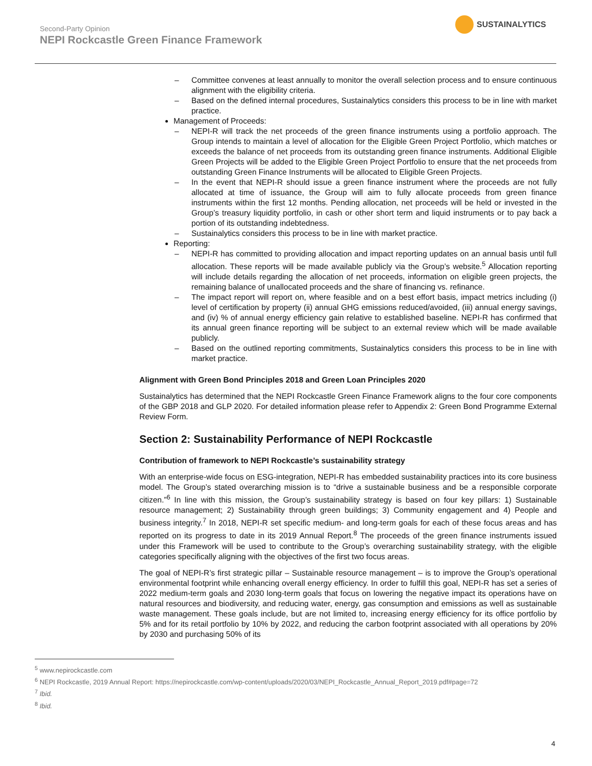Second-Party Opinion
NEPI Rockcastle Green Finance Framework
SUSTAINALYTICS
Committee convenes at least annually to monitor the overall selection process and to ensure continuous alignment with the eligibility criteria.
Based on the defined internal procedures, Sustainalytics considers this process to be in line with market practice.
Management of Proceeds:
NEPI-R will track the net proceeds of the green finance instruments using a portfolio approach. The Group intends to maintain a level of allocation for the Eligible Green Project Portfolio, which matches or exceeds the balance of net proceeds from its outstanding green finance instruments. Additional Eligible Green Projects will be added to the Eligible Green Project Portfolio to ensure that the net proceeds from outstanding Green Finance Instruments will be allocated to Eligible Green Projects.
In the event that NEPI-R should issue a green finance instrument where the proceeds are not fully allocated at time of issuance, the Group will aim to fully allocate proceeds from green finance instruments within the first 12 months. Pending allocation, net proceeds will be held or invested in the Group’s treasury liquidity portfolio, in cash or other short term and liquid instruments or to pay back a portion of its outstanding indebtedness.
Sustainalytics considers this process to be in line with market practice.
Reporting:
NEPI-R has committed to providing allocation and impact reporting updates on an annual basis until full allocation. These reports will be made available publicly via the Group’s website.<sup>5</sup> Allocation reporting will include details regarding the allocation of net proceeds, information on eligible green projects, the remaining balance of unallocated proceeds and the share of financing vs. refinance.
The impact report will report on, where feasible and on a best effort basis, impact metrics including (i) level of certification by property (ii) annual GHG emissions reduced/avoided, (iii) annual energy savings, and (iv) % of annual energy efficiency gain relative to established baseline. NEPI-R has confirmed that its annual green finance reporting will be subject to an external review which will be made available publicly.
Based on the outlined reporting commitments, Sustainalytics considers this process to be in line with market practice.
Alignment with Green Bond Principles 2018 and Green Loan Principles 2020
Sustainalytics has determined that the NEPI Rockcastle Green Finance Framework aligns to the four core components of the GBP 2018 and GLP 2020. For detailed information please refer to Appendix 2: Green Bond Programme External Review Form.
Section 2: Sustainability Performance of NEPI Rockcastle
Contribution of framework to NEPI Rockcastle’s sustainability strategy
With an enterprise-wide focus on ESG-integration, NEPI-R has embedded sustainability practices into its core business model. The Group’s stated overarching mission is to “drive a sustainable business and be a responsible corporate citizen.”<sup>6</sup> In line with this mission, the Group’s sustainability strategy is based on four key pillars: 1) Sustainable resource management; 2) Sustainability through green buildings; 3) Community engagement and 4) People and business integrity.<sup>7</sup> In 2018, NEPI-R set specific medium- and long-term goals for each of these focus areas and has reported on its progress to date in its 2019 Annual Report.<sup>8</sup> The proceeds of the green finance instruments issued under this Framework will be used to contribute to the Group’s overarching sustainability strategy, with the eligible categories specifically aligning with the objectives of the first two focus areas.
The goal of NEPI-R’s first strategic pillar – Sustainable resource management – is to improve the Group’s operational environmental footprint while enhancing overall energy efficiency. In order to fulfill this goal, NEPI-R has set a series of 2022 medium-term goals and 2030 long-term goals that focus on lowering the negative impact its operations have on natural resources and biodiversity, and reducing water, energy, gas consumption and emissions as well as sustainable waste management. These goals include, but are not limited to, increasing energy efficiency for its office portfolio by 5% and for its retail portfolio by 10% by 2022, and reducing the carbon footprint associated with all operations by 20% by 2030 and purchasing 50% of its
<sup>5</sup> www.nepirockcastle.com
<sup>6</sup> NEPI Rockcastle, 2019 Annual Report: https://nepirockcastle.com/wp-content/uploads/2020/03/NEPI_Rockcastle_Annual_Report_2019.pdf#page=72
<sup>7</sup> Ibid.
<sup>8</sup> Ibid.
4